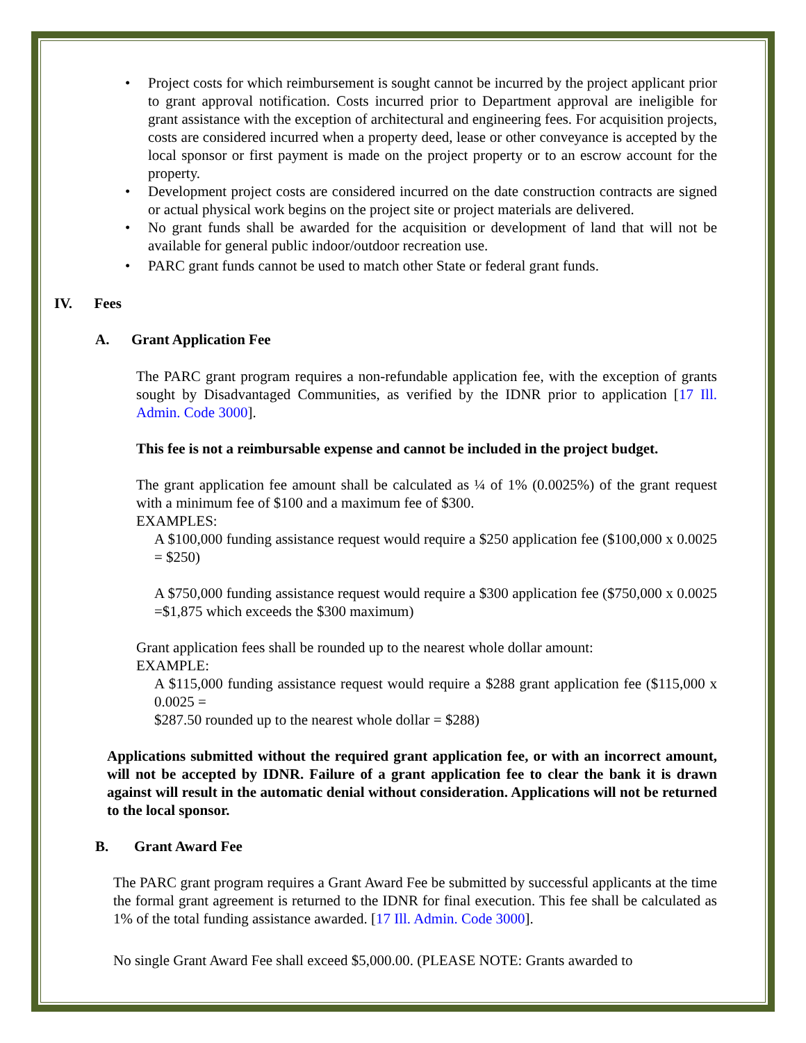• Project costs for which reimbursement is sought cannot be incurred by the project applicant prior to grant approval notification. Costs incurred prior to Department approval are ineligible for grant assistance with the exception of architectural and engineering fees. For acquisition projects, costs are considered incurred when a property deed, lease or other conveyance is accepted by the local sponsor or first payment is made on the project property or to an escrow account for the property.
• Development project costs are considered incurred on the date construction contracts are signed or actual physical work begins on the project site or project materials are delivered.
• No grant funds shall be awarded for the acquisition or development of land that will not be available for general public indoor/outdoor recreation use.
• PARC grant funds cannot be used to match other State or federal grant funds.
IV. Fees
A. Grant Application Fee
The PARC grant program requires a non-refundable application fee, with the exception of grants sought by Disadvantaged Communities, as verified by the IDNR prior to application [17 Ill. Admin. Code 3000].
This fee is not a reimbursable expense and cannot be included in the project budget.
The grant application fee amount shall be calculated as ¼ of 1% (0.0025%) of the grant request with a minimum fee of $100 and a maximum fee of $300.
EXAMPLES:
A $100,000 funding assistance request would require a $250 application fee ($100,000 x 0.0025 = $250)
A $750,000 funding assistance request would require a $300 application fee ($750,000 x 0.0025 =$1,875 which exceeds the $300 maximum)
Grant application fees shall be rounded up to the nearest whole dollar amount:
EXAMPLE:
A $115,000 funding assistance request would require a $288 grant application fee ($115,000 x 0.0025 =
$287.50 rounded up to the nearest whole dollar = $288)
Applications submitted without the required grant application fee, or with an incorrect amount, will not be accepted by IDNR. Failure of a grant application fee to clear the bank it is drawn against will result in the automatic denial without consideration. Applications will not be returned to the local sponsor.
B. Grant Award Fee
The PARC grant program requires a Grant Award Fee be submitted by successful applicants at the time the formal grant agreement is returned to the IDNR for final execution. This fee shall be calculated as 1% of the total funding assistance awarded. [17 Ill. Admin. Code 3000].
No single Grant Award Fee shall exceed $5,000.00. (PLEASE NOTE: Grants awarded to